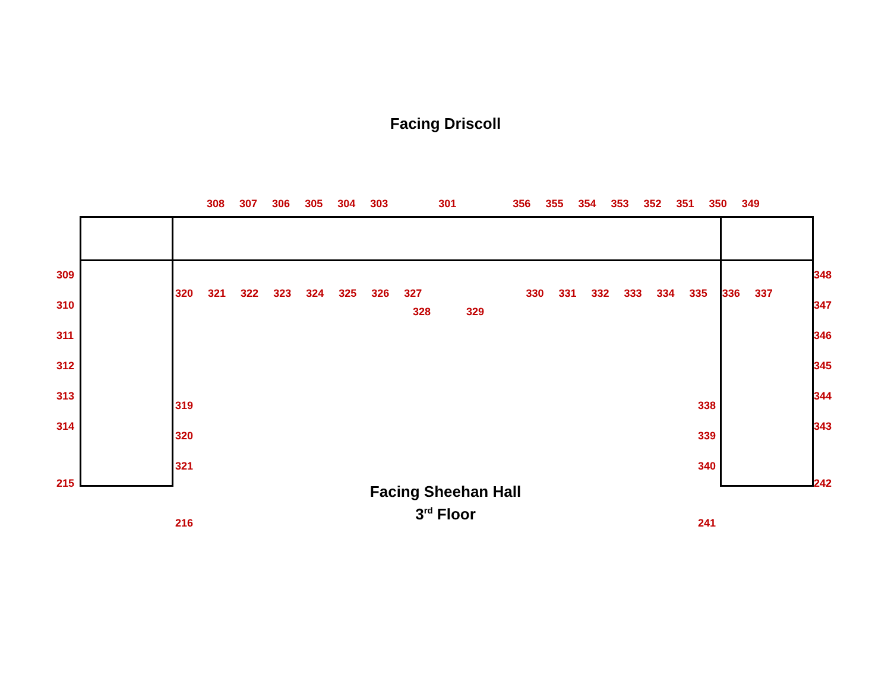Facing Driscoll
308 307 306 305 304 303 301 356 355 354 353 352 351 350 349
320 321 322 323 324 325 326 327 330 331 332 333 334 335 336 337
328 329
309
310
311
312
313
314
215
319
320
321
216
338
339
340
241
348
347
346
345
344
343
242
Facing Sheehan Hall
3<sup>rd</sup> Floor